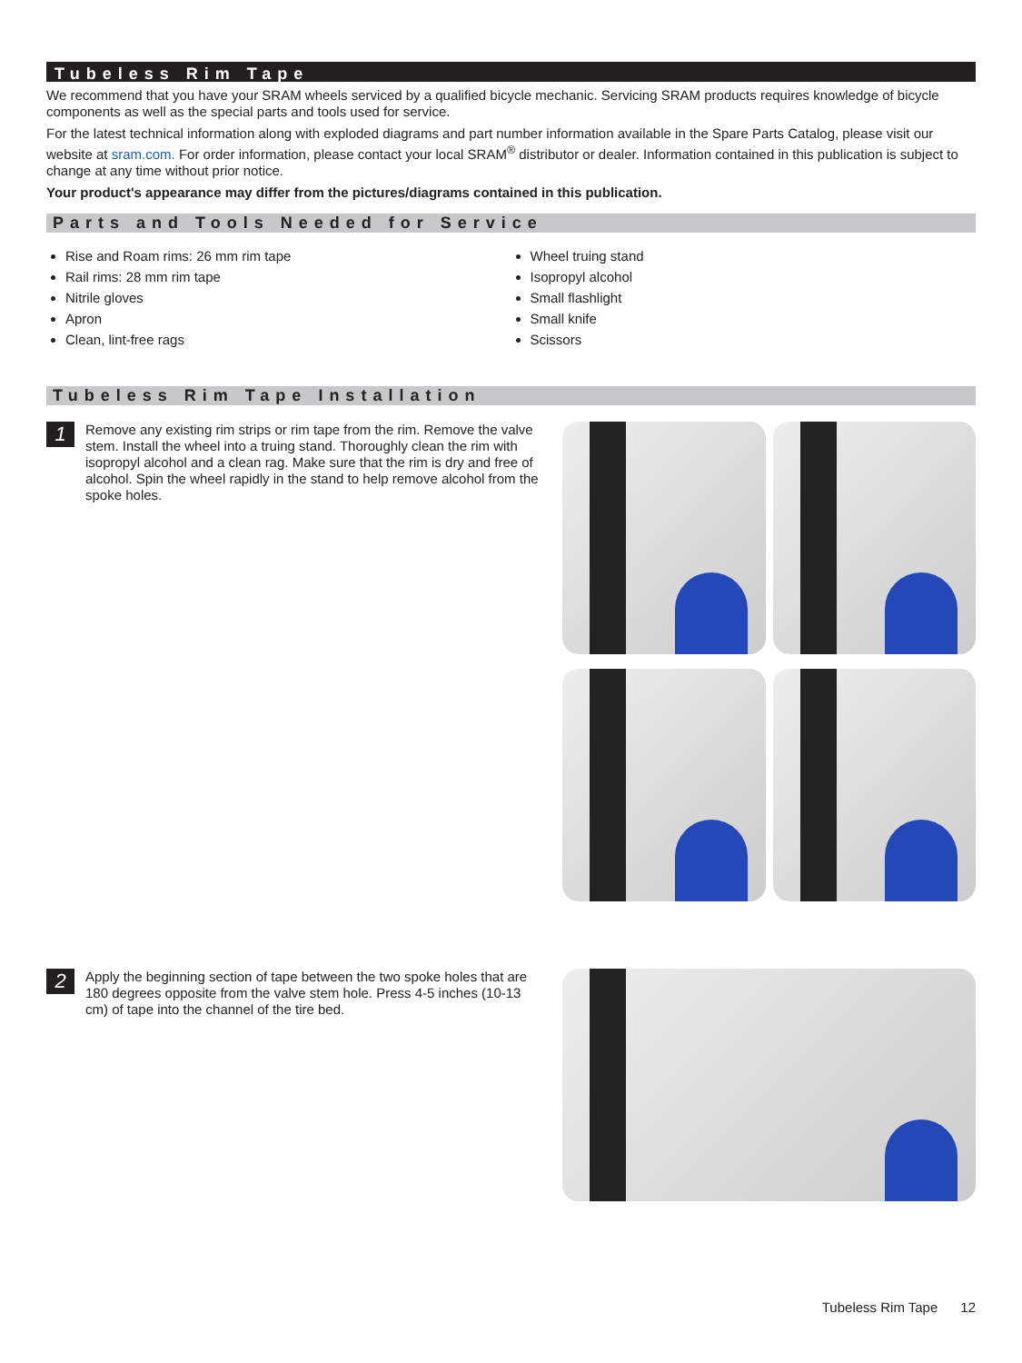Tubeless Rim Tape
We recommend that you have your SRAM wheels serviced by a qualified bicycle mechanic. Servicing SRAM products requires knowledge of bicycle components as well as the special parts and tools used for service.
For the latest technical information along with exploded diagrams and part number information available in the Spare Parts Catalog, please visit our website at sram.com. For order information, please contact your local SRAM<sup>®</sup> distributor or dealer. Information contained in this publication is subject to change at any time without prior notice.
Your product's appearance may differ from the pictures/diagrams contained in this publication.
Parts and Tools Needed for Service
Rise and Roam rims: 26 mm rim tape
Rail rims: 28 mm rim tape
Nitrile gloves
Apron
Clean, lint-free rags
Wheel truing stand
Isopropyl alcohol
Small flashlight
Small knife
Scissors
Tubeless Rim Tape Installation
1
Remove any existing rim strips or rim tape from the rim. Remove the valve stem. Install the wheel into a truing stand. Thoroughly clean the rim with isopropyl alcohol and a clean rag. Make sure that the rim is dry and free of alcohol. Spin the wheel rapidly in the stand to help remove alcohol from the spoke holes.
2
Apply the beginning section of tape between the two spoke holes that are 180 degrees opposite from the valve stem hole. Press 4-5 inches (10-13 cm) of tape into the channel of the tire bed.
Tubeless Rim Tape 12